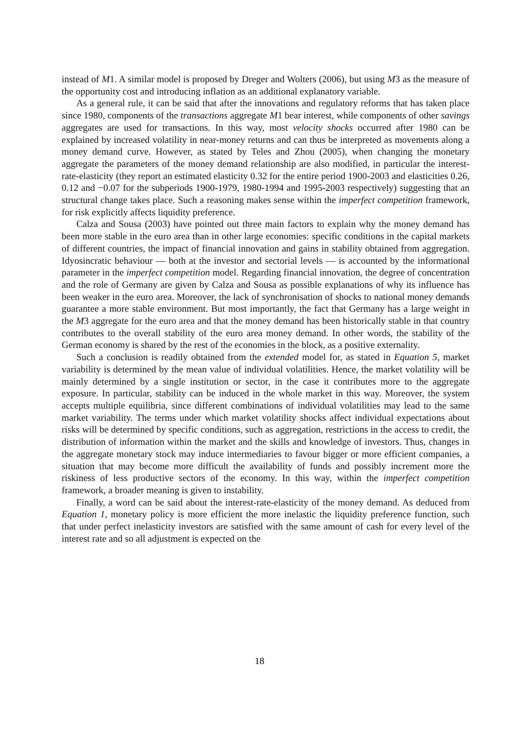instead of M1. A similar model is proposed by Dreger and Wolters (2006), but using M3 as the measure of the opportunity cost and introducing inflation as an additional explanatory variable.
As a general rule, it can be said that after the innovations and regulatory reforms that has taken place since 1980, components of the transactions aggregate M1 bear interest, while components of other savings aggregates are used for transactions. In this way, most velocity shocks occurred after 1980 can be explained by increased volatility in near-money returns and can thus be interpreted as movements along a money demand curve. However, as stated by Teles and Zhou (2005), when changing the monetary aggregate the parameters of the money demand relationship are also modified, in particular the interest-rate-elasticity (they report an estimated elasticity 0.32 for the entire period 1900-2003 and elasticities 0.26, 0.12 and −0.07 for the subperiods 1900-1979, 1980-1994 and 1995-2003 respectively) suggesting that an structural change takes place. Such a reasoning makes sense within the imperfect competition framework, for risk explicitly affects liquidity preference.
Calza and Sousa (2003) have pointed out three main factors to explain why the money demand has been more stable in the euro area than in other large economies: specific conditions in the capital markets of different countries, the impact of financial innovation and gains in stability obtained from aggregation. Idyosincratic behaviour — both at the investor and sectorial levels — is accounted by the informational parameter in the imperfect competition model. Regarding financial innovation, the degree of concentration and the role of Germany are given by Calza and Sousa as possible explanations of why its influence has been weaker in the euro area. Moreover, the lack of synchronisation of shocks to national money demands guarantee a more stable environment. But most importantly, the fact that Germany has a large weight in the M3 aggregate for the euro area and that the money demand has been historically stable in that country contributes to the overall stability of the euro area money demand. In other words, the stability of the German economy is shared by the rest of the economies in the block, as a positive externality.
Such a conclusion is readily obtained from the extended model for, as stated in Equation 5, market variability is determined by the mean value of individual volatilities. Hence, the market volatility will be mainly determined by a single institution or sector, in the case it contributes more to the aggregate exposure. In particular, stability can be induced in the whole market in this way. Moreover, the system accepts multiple equilibria, since different combinations of individual volatilities may lead to the same market variability. The terms under which market volatility shocks affect individual expectations about risks will be determined by specific conditions, such as aggregation, restrictions in the access to credit, the distribution of information within the market and the skills and knowledge of investors. Thus, changes in the aggregate monetary stock may induce intermediaries to favour bigger or more efficient companies, a situation that may become more difficult the availability of funds and possibly increment more the riskiness of less productive sectors of the economy. In this way, within the imperfect competition framework, a broader meaning is given to instability.
Finally, a word can be said about the interest-rate-elasticity of the money demand. As deduced from Equation 1, monetary policy is more efficient the more inelastic the liquidity preference function, such that under perfect inelasticity investors are satisfied with the same amount of cash for every level of the interest rate and so all adjustment is expected on the
18